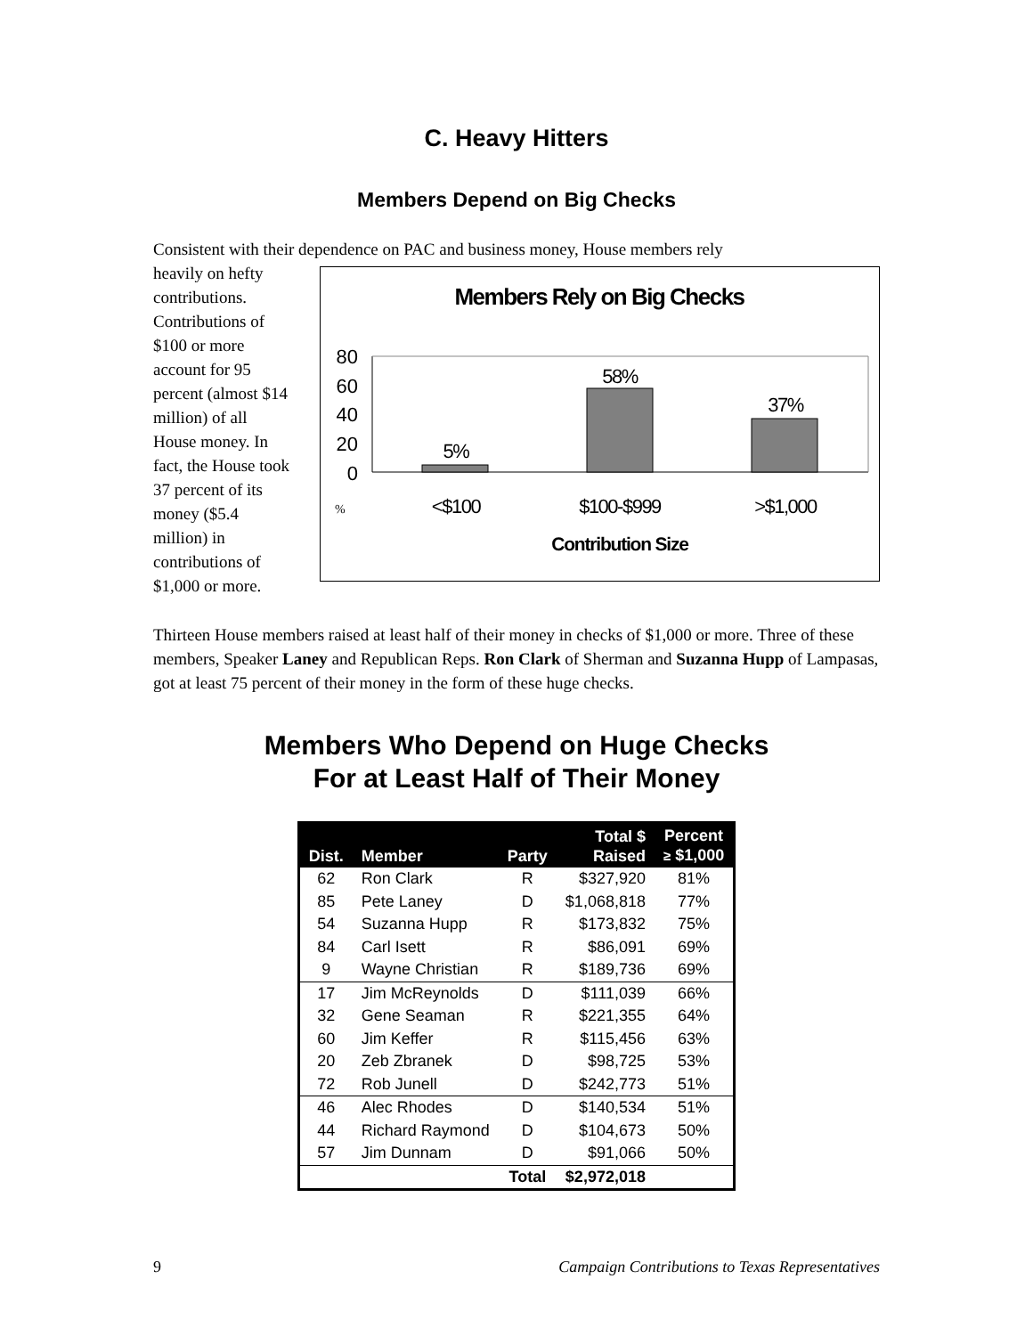C. Heavy Hitters
Members Depend on Big Checks
Consistent with their dependence on PAC and business money, House members rely
heavily on hefty contributions. Contributions of $100 or more account for 95 percent (almost $14 million) of all House money. In fact, the House took 37 percent of its money ($5.4 million) in contributions of $1,000 or more.
Members Rely on Big Checks
80
60
40
20
0
5%
58%
37%
<$100
$100-$999
>$1,000
%
Contribution Size
Thirteen House members raised at least half of their money in checks of $1,000 or more. Three of these members, Speaker Laney and Republican Reps. Ron Clark of Sherman and Suzanna Hupp of Lampasas, got at least 75 percent of their money in the form of these huge checks.
Members Who Depend on Huge Checks
For at Least Half of Their Money
| Dist. | Member | Party | Total $ Raised | Percent ≥ $1,000 |
| --- | --- | --- | --- | --- |
| 62 | Ron Clark | R | $327,920 | 81% |
| 85 | Pete Laney | D | $1,068,818 | 77% |
| 54 | Suzanna Hupp | R | $173,832 | 75% |
| 84 | Carl Isett | R | $86,091 | 69% |
| 9 | Wayne Christian | R | $189,736 | 69% |
| 17 | Jim McReynolds | D | $111,039 | 66% |
| 32 | Gene Seaman | R | $221,355 | 64% |
| 60 | Jim Keffer | R | $115,456 | 63% |
| 20 | Zeb Zbranek | D | $98,725 | 53% |
| 72 | Rob Junell | D | $242,773 | 51% |
| 46 | Alec Rhodes | D | $140,534 | 51% |
| 44 | Richard Raymond | D | $104,673 | 50% |
| 57 | Jim Dunnam | D | $91,066 | 50% |
| | | Total | $2,972,018 | |
9 Campaign Contributions to Texas Representatives